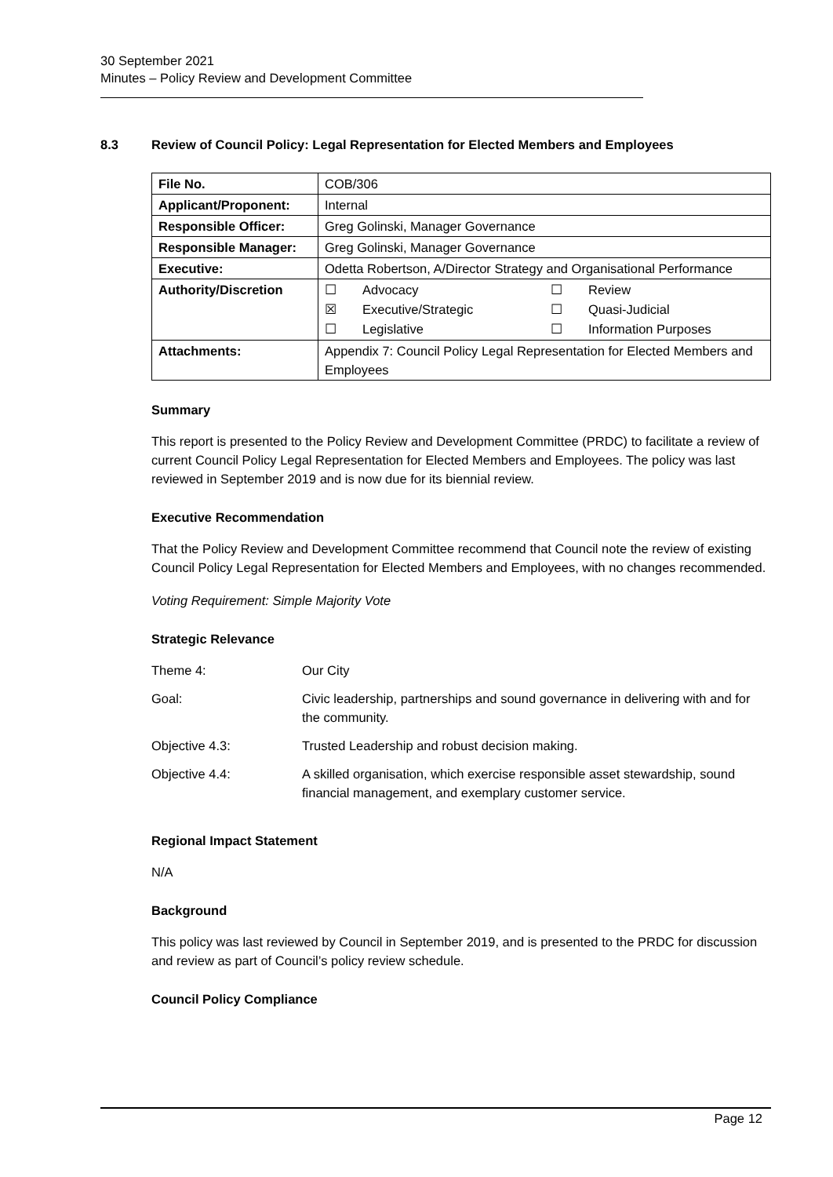30 September 2021
Minutes – Policy Review and Development Committee
8.3 Review of Council Policy: Legal Representation for Elected Members and Employees
| File No. | COB/306 |
| Applicant/Proponent: | Internal |
| Responsible Officer: | Greg Golinski, Manager Governance |
| Responsible Manager: | Greg Golinski, Manager Governance |
| Executive: | Odetta Robertson, A/Director Strategy and Organisational Performance |
| Authority/Discretion | / ☐ / Advocacy / ☐ / Review / / ☒ / Executive/Strategic / ☐ / Quasi-Judicial / / ☐ / Legislative / ☐ / Information Purposes / |
| Attachments: | Appendix 7: Council Policy Legal Representation for Elected Members and Employees |
Summary
This report is presented to the Policy Review and Development Committee (PRDC) to facilitate a review of current Council Policy Legal Representation for Elected Members and Employees. The policy was last reviewed in September 2019 and is now due for its biennial review.
Executive Recommendation
That the Policy Review and Development Committee recommend that Council note the review of existing Council Policy Legal Representation for Elected Members and Employees, with no changes recommended.
Voting Requirement: Simple Majority Vote
Strategic Relevance
| Theme 4: | Our City |
| Goal: | Civic leadership, partnerships and sound governance in delivering with and for the community. |
| Objective 4.3: | Trusted Leadership and robust decision making. |
| Objective 4.4: | A skilled organisation, which exercise responsible asset stewardship, sound financial management, and exemplary customer service. |
Regional Impact Statement
N/A
Background
This policy was last reviewed by Council in September 2019, and is presented to the PRDC for discussion and review as part of Council’s policy review schedule.
Council Policy Compliance
Page 12